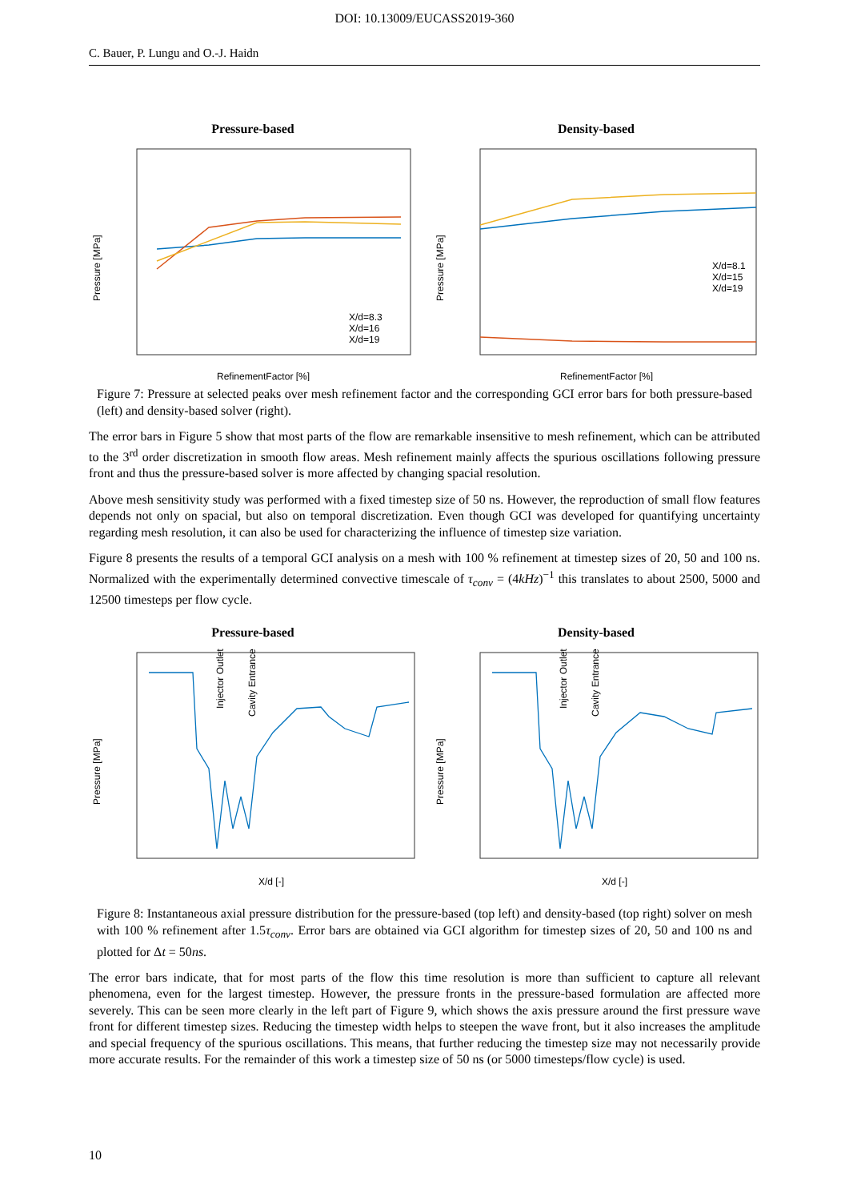DOI: 10.13009/EUCASS2019-360
C. Bauer, P. Lungu and O.-J. Haidn
Pressure-based
Pressure [MPa]
RefinementFactor [%]
X/d=8.3
X/d=16
X/d=19
Density-based
Pressure [MPa]
RefinementFactor [%]
X/d=8.1
X/d=15
X/d=19
Figure 7: Pressure at selected peaks over mesh refinement factor and the corresponding GCI error bars for both pressure-based (left) and density-based solver (right).
The error bars in Figure 5 show that most parts of the flow are remarkable insensitive to mesh refinement, which can be attributed to the 3<sup>rd</sup> order discretization in smooth flow areas. Mesh refinement mainly affects the spurious oscillations following pressure front and thus the pressure-based solver is more affected by changing spacial resolution.
Above mesh sensitivity study was performed with a fixed timestep size of 50 ns. However, the reproduction of small flow features depends not only on spacial, but also on temporal discretization. Even though GCI was developed for quantifying uncertainty regarding mesh resolution, it can also be used for characterizing the influence of timestep size variation.
Figure 8 presents the results of a temporal GCI analysis on a mesh with 100 % refinement at timestep sizes of 20, 50 and 100 ns. Normalized with the experimentally determined convective timescale of τ<sub>conv</sub> = (4kHz)<sup>−1</sup> this translates to about 2500, 5000 and 12500 timesteps per flow cycle.
Pressure-based
Injector Outlet
Cavity Entrance
Pressure [MPa]
X/d [-]
Density-based
Injector Outlet
Cavity Entrance
Pressure [MPa]
X/d [-]
Figure 8: Instantaneous axial pressure distribution for the pressure-based (top left) and density-based (top right) solver on mesh with 100 % refinement after 1.5τ<sub>conv</sub>. Error bars are obtained via GCI algorithm for timestep sizes of 20, 50 and 100 ns and plotted for Δt = 50ns.
The error bars indicate, that for most parts of the flow this time resolution is more than sufficient to capture all relevant phenomena, even for the largest timestep. However, the pressure fronts in the pressure-based formulation are affected more severely. This can be seen more clearly in the left part of Figure 9, which shows the axis pressure around the first pressure wave front for different timestep sizes. Reducing the timestep width helps to steepen the wave front, but it also increases the amplitude and special frequency of the spurious oscillations. This means, that further reducing the timestep size may not necessarily provide more accurate results. For the remainder of this work a timestep size of 50 ns (or 5000 timesteps/flow cycle) is used.
10